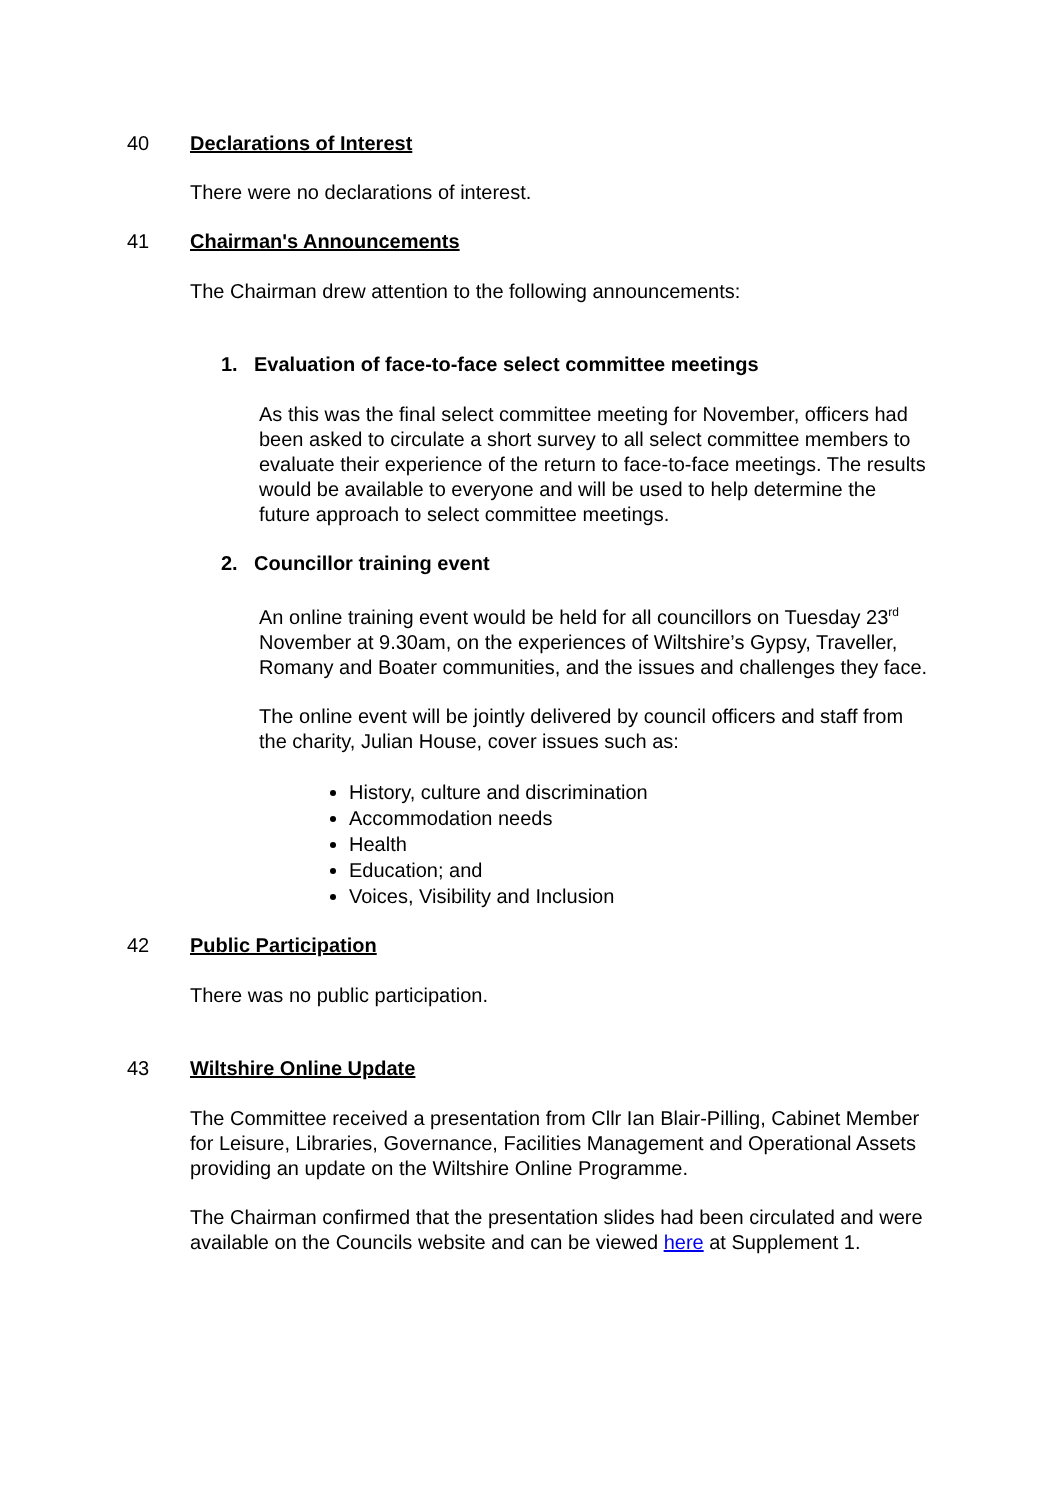40 Declarations of Interest
There were no declarations of interest.
41 Chairman's Announcements
The Chairman drew attention to the following announcements:
1. Evaluation of face-to-face select committee meetings
As this was the final select committee meeting for November, officers had been asked to circulate a short survey to all select committee members to evaluate their experience of the return to face-to-face meetings. The results would be available to everyone and will be used to help determine the future approach to select committee meetings.
2. Councillor training event
An online training event would be held for all councillors on Tuesday 23<sup>rd</sup> November at 9.30am, on the experiences of Wiltshire’s Gypsy, Traveller, Romany and Boater communities, and the issues and challenges they face.
The online event will be jointly delivered by council officers and staff from the charity, Julian House, cover issues such as:
History, culture and discrimination
Accommodation needs
Health
Education; and
Voices, Visibility and Inclusion
42 Public Participation
There was no public participation.
43 Wiltshire Online Update
The Committee received a presentation from Cllr Ian Blair-Pilling, Cabinet Member for Leisure, Libraries, Governance, Facilities Management and Operational Assets providing an update on the Wiltshire Online Programme.
The Chairman confirmed that the presentation slides had been circulated and were available on the Councils website and can be viewed here at Supplement 1.